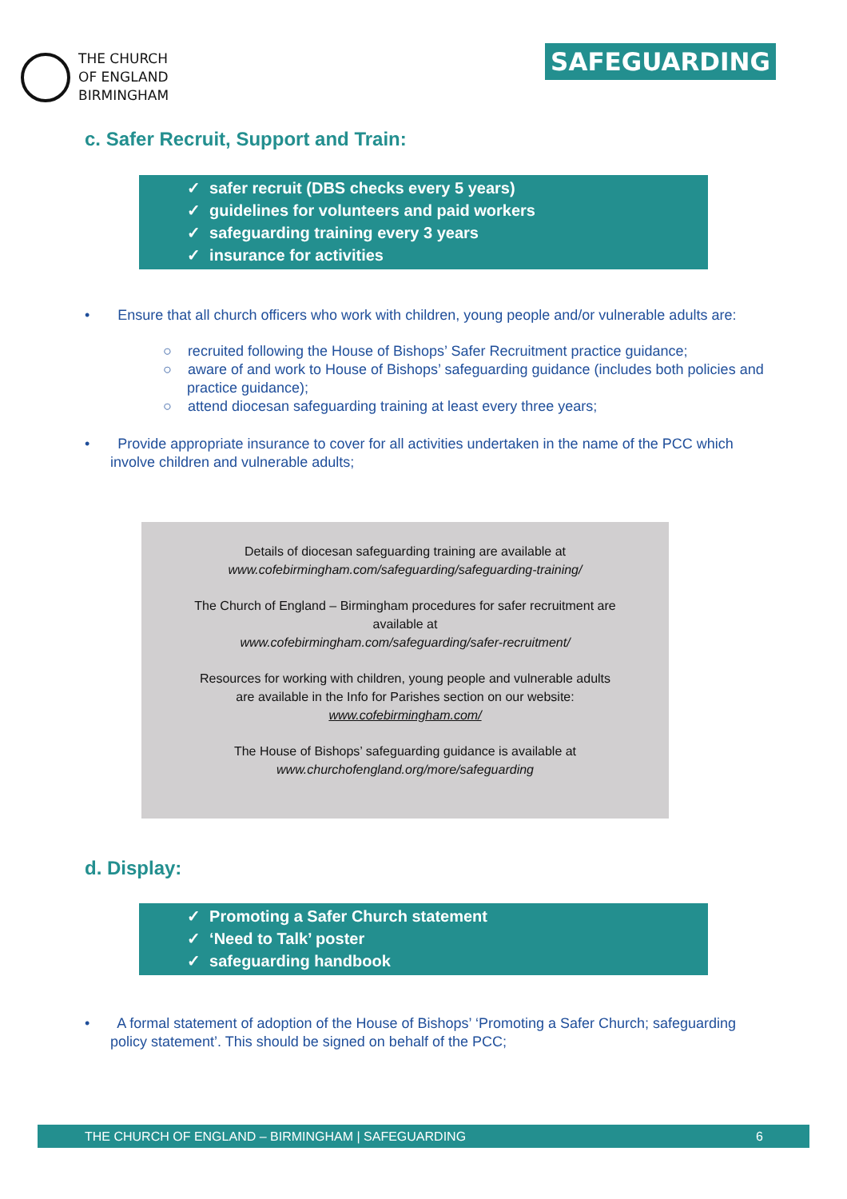THE CHURCH
OF ENGLAND
BIRMINGHAM
SAFEGUARDING
c. Safer Recruit, Support and Train:
✓ safer recruit (DBS checks every 5 years)
✓ guidelines for volunteers and paid workers
✓ safeguarding training every 3 years
✓ insurance for activities
• Ensure that all church officers who work with children, young people and/or vulnerable adults are:
○ recruited following the House of Bishops’ Safer Recruitment practice guidance;
○ aware of and work to House of Bishops’ safeguarding guidance (includes both policies and practice guidance);
○ attend diocesan safeguarding training at least every three years;
• Provide appropriate insurance to cover for all activities undertaken in the name of the PCC which involve children and vulnerable adults;
Details of diocesan safeguarding training are available at
www.cofebirmingham.com/safeguarding/safeguarding-training/
The Church of England – Birmingham procedures for safer recruitment are
available at
www.cofebirmingham.com/safeguarding/safer-recruitment/
Resources for working with children, young people and vulnerable adults
are available in the Info for Parishes section on our website:
www.cofebirmingham.com/
The House of Bishops’ safeguarding guidance is available at
www.churchofengland.org/more/safeguarding
d. Display:
✓ Promoting a Safer Church statement
✓ ‘Need to Talk’ poster
✓ safeguarding handbook
• A formal statement of adoption of the House of Bishops’ ‘Promoting a Safer Church; safeguarding policy statement’. This should be signed on behalf of the PCC;
THE CHURCH OF ENGLAND – BIRMINGHAM | SAFEGUARDING 6